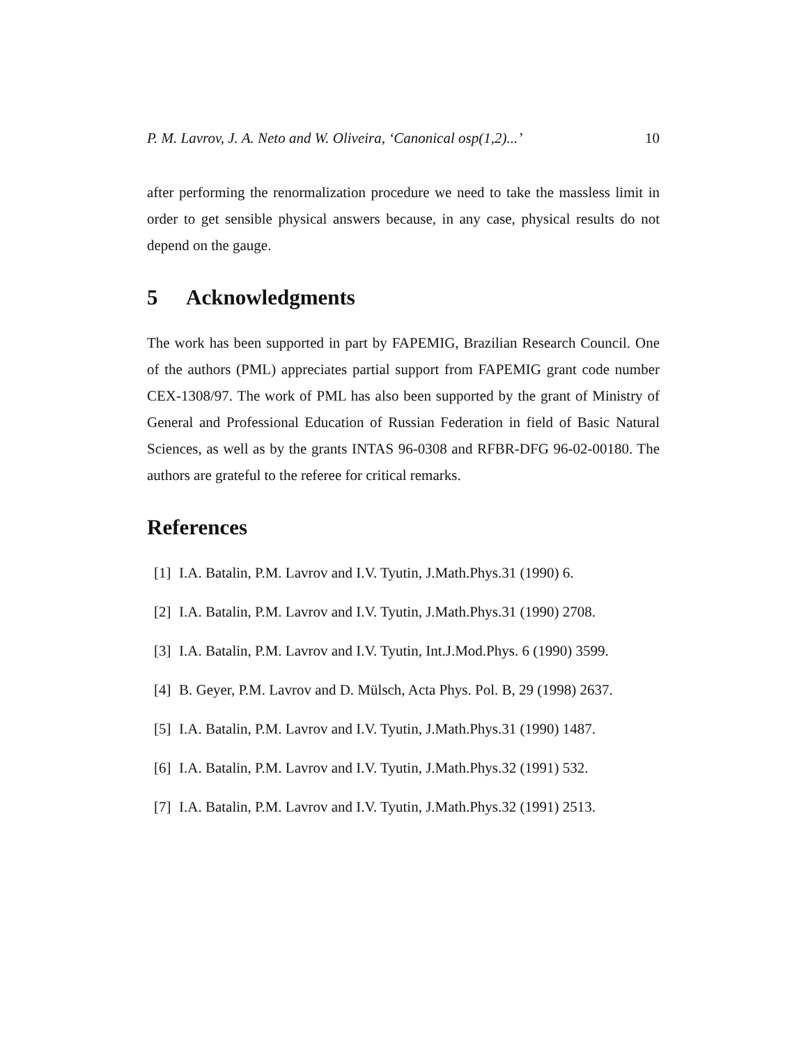P. M. Lavrov, J. A. Neto and W. Oliveira, ‘Canonical osp(1,2)...’ 10
after performing the renormalization procedure we need to take the massless limit in order to get sensible physical answers because, in any case, physical results do not depend on the gauge.
5 Acknowledgments
The work has been supported in part by FAPEMIG, Brazilian Research Council. One of the authors (PML) appreciates partial support from FAPEMIG grant code number CEX-1308/97. The work of PML has also been supported by the grant of Ministry of General and Professional Education of Russian Federation in field of Basic Natural Sciences, as well as by the grants INTAS 96-0308 and RFBR-DFG 96-02-00180. The authors are grateful to the referee for critical remarks.
References
[1] I.A. Batalin, P.M. Lavrov and I.V. Tyutin, J.Math.Phys.31 (1990) 6.
[2] I.A. Batalin, P.M. Lavrov and I.V. Tyutin, J.Math.Phys.31 (1990) 2708.
[3] I.A. Batalin, P.M. Lavrov and I.V. Tyutin, Int.J.Mod.Phys. 6 (1990) 3599.
[4] B. Geyer, P.M. Lavrov and D. Mülsch, Acta Phys. Pol. B, 29 (1998) 2637.
[5] I.A. Batalin, P.M. Lavrov and I.V. Tyutin, J.Math.Phys.31 (1990) 1487.
[6] I.A. Batalin, P.M. Lavrov and I.V. Tyutin, J.Math.Phys.32 (1991) 532.
[7] I.A. Batalin, P.M. Lavrov and I.V. Tyutin, J.Math.Phys.32 (1991) 2513.